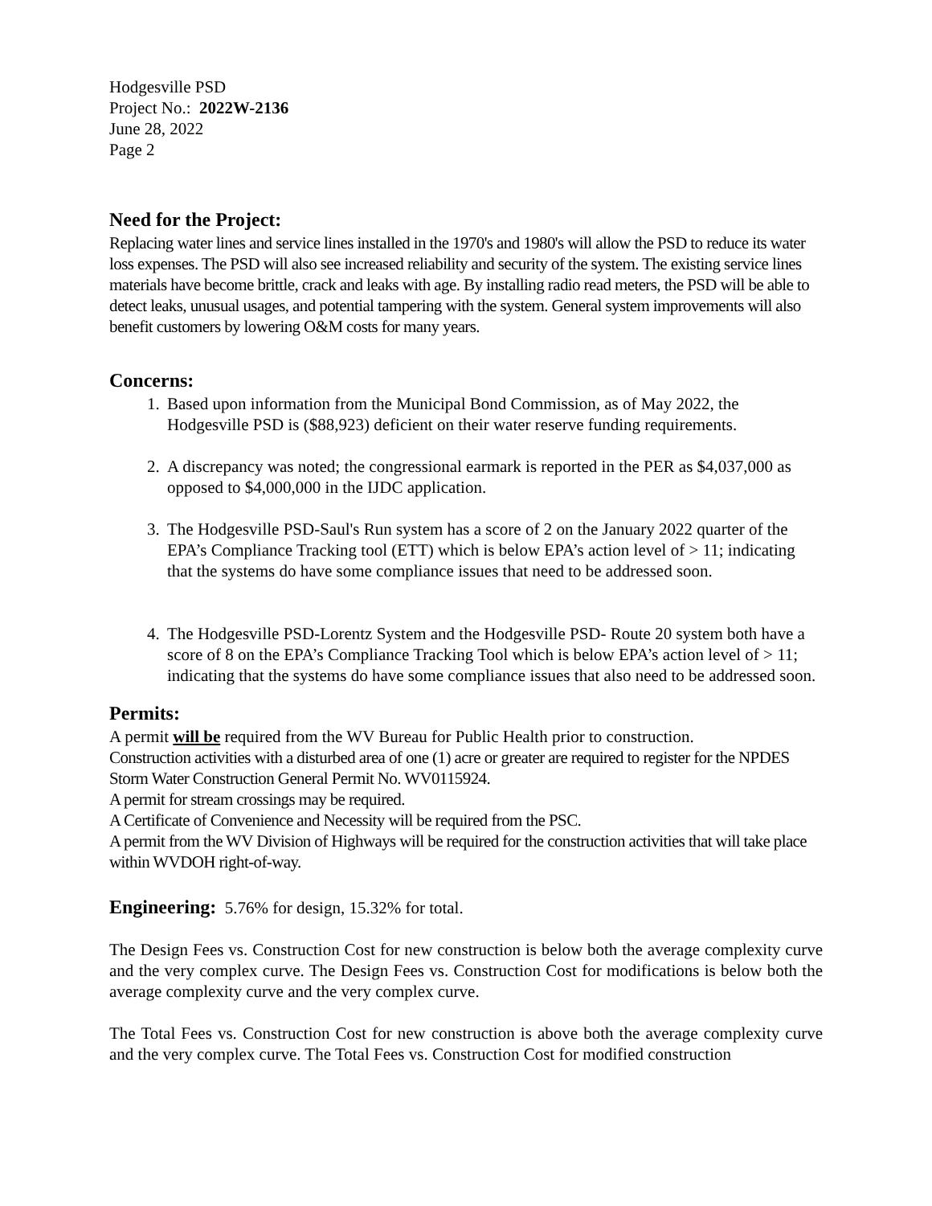Hodgesville PSD
Project No.: 2022W-2136
June 28, 2022
Page 2
Need for the Project:
Replacing water lines and service lines installed in the 1970's and 1980's will allow the PSD to reduce its water loss expenses. The PSD will also see increased reliability and security of the system. The existing service lines materials have become brittle, crack and leaks with age. By installing radio read meters, the PSD will be able to detect leaks, unusual usages, and potential tampering with the system. General system improvements will also benefit customers by lowering O&M costs for many years.
Concerns:
1. Based upon information from the Municipal Bond Commission, as of May 2022, the Hodgesville PSD is ($88,923) deficient on their water reserve funding requirements.
2. A discrepancy was noted; the congressional earmark is reported in the PER as $4,037,000 as opposed to $4,000,000 in the IJDC application.
3. The Hodgesville PSD-Saul's Run system has a score of 2 on the January 2022 quarter of the EPA’s Compliance Tracking tool (ETT) which is below EPA’s action level of > 11; indicating that the systems do have some compliance issues that need to be addressed soon.
4. The Hodgesville PSD-Lorentz System and the Hodgesville PSD- Route 20 system both have a score of 8 on the EPA’s Compliance Tracking Tool which is below EPA’s action level of > 11; indicating that the systems do have some compliance issues that also need to be addressed soon.
Permits:
A permit will be required from the WV Bureau for Public Health prior to construction.
Construction activities with a disturbed area of one (1) acre or greater are required to register for the NPDES Storm Water Construction General Permit No. WV0115924.
A permit for stream crossings may be required.
A Certificate of Convenience and Necessity will be required from the PSC.
A permit from the WV Division of Highways will be required for the construction activities that will take place within WVDOH right-of-way.
Engineering: 5.76% for design, 15.32% for total.
The Design Fees vs. Construction Cost for new construction is below both the average complexity curve and the very complex curve. The Design Fees vs. Construction Cost for modifications is below both the average complexity curve and the very complex curve.
The Total Fees vs. Construction Cost for new construction is above both the average complexity curve and the very complex curve. The Total Fees vs. Construction Cost for modified construction